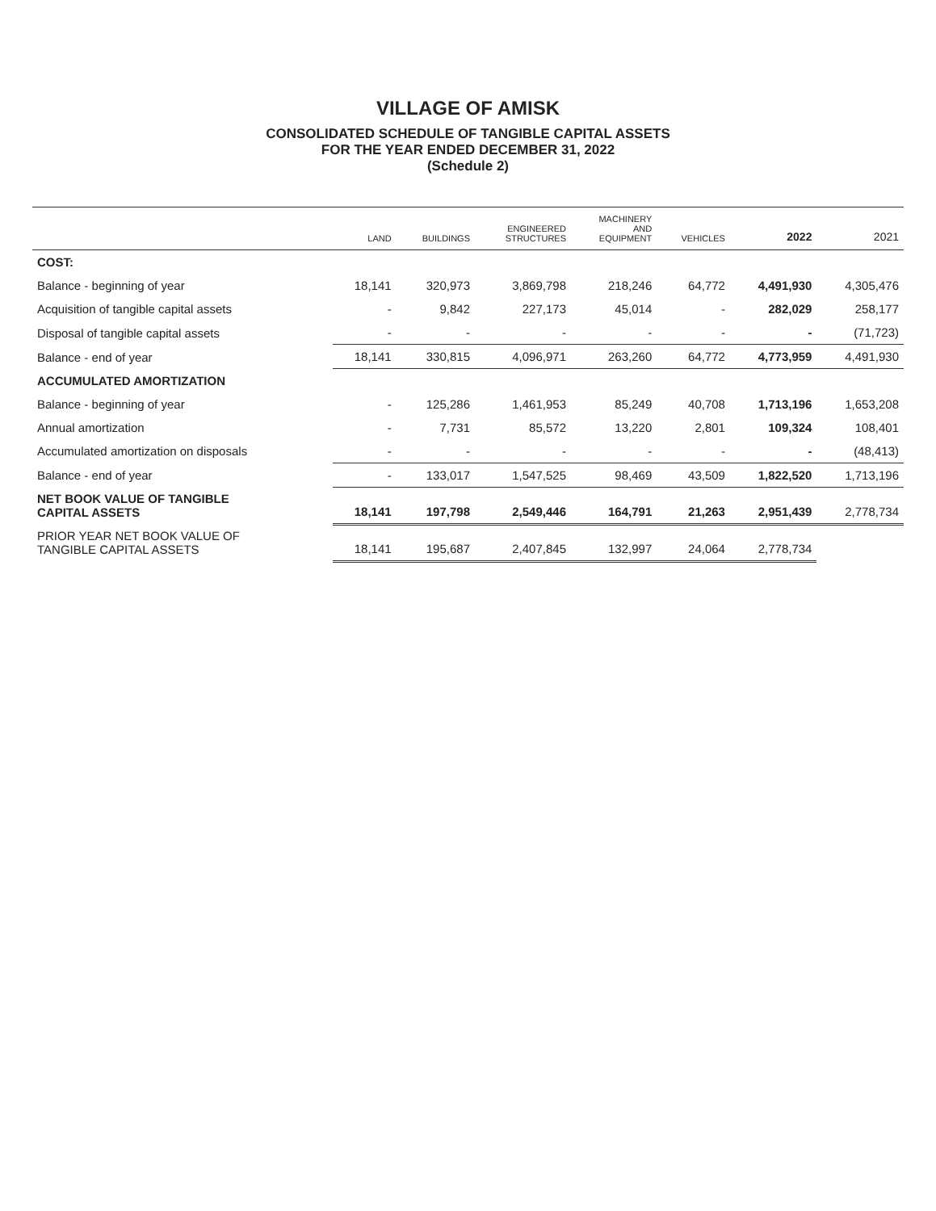VILLAGE OF AMISK
CONSOLIDATED SCHEDULE OF TANGIBLE CAPITAL ASSETS
FOR THE YEAR ENDED DECEMBER 31, 2022
(Schedule 2)
| | LAND | BUILDINGS | ENGINEERED STRUCTURES | MACHINERY AND EQUIPMENT | VEHICLES | 2022 | 2021 |
| --- | --- | --- | --- | --- | --- | --- | --- |
| COST: | | | | | | | |
| Balance - beginning of year | 18,141 | 320,973 | 3,869,798 | 218,246 | 64,772 | 4,491,930 | 4,305,476 |
| Acquisition of tangible capital assets | - | 9,842 | 227,173 | 45,014 | - | 282,029 | 258,177 |
| Disposal of tangible capital assets | - | - | - | - | - | - | (71,723) |
| Balance - end of year | 18,141 | 330,815 | 4,096,971 | 263,260 | 64,772 | 4,773,959 | 4,491,930 |
| ACCUMULATED AMORTIZATION | | | | | | | |
| Balance - beginning of year | - | 125,286 | 1,461,953 | 85,249 | 40,708 | 1,713,196 | 1,653,208 |
| Annual amortization | - | 7,731 | 85,572 | 13,220 | 2,801 | 109,324 | 108,401 |
| Accumulated amortization on disposals | - | - | - | - | - | - | (48,413) |
| Balance - end of year | - | 133,017 | 1,547,525 | 98,469 | 43,509 | 1,822,520 | 1,713,196 |
| NET BOOK VALUE OF TANGIBLE CAPITAL ASSETS | 18,141 | 197,798 | 2,549,446 | 164,791 | 21,263 | 2,951,439 | 2,778,734 |
| PRIOR YEAR NET BOOK VALUE OF TANGIBLE CAPITAL ASSETS | 18,141 | 195,687 | 2,407,845 | 132,997 | 24,064 | 2,778,734 | |